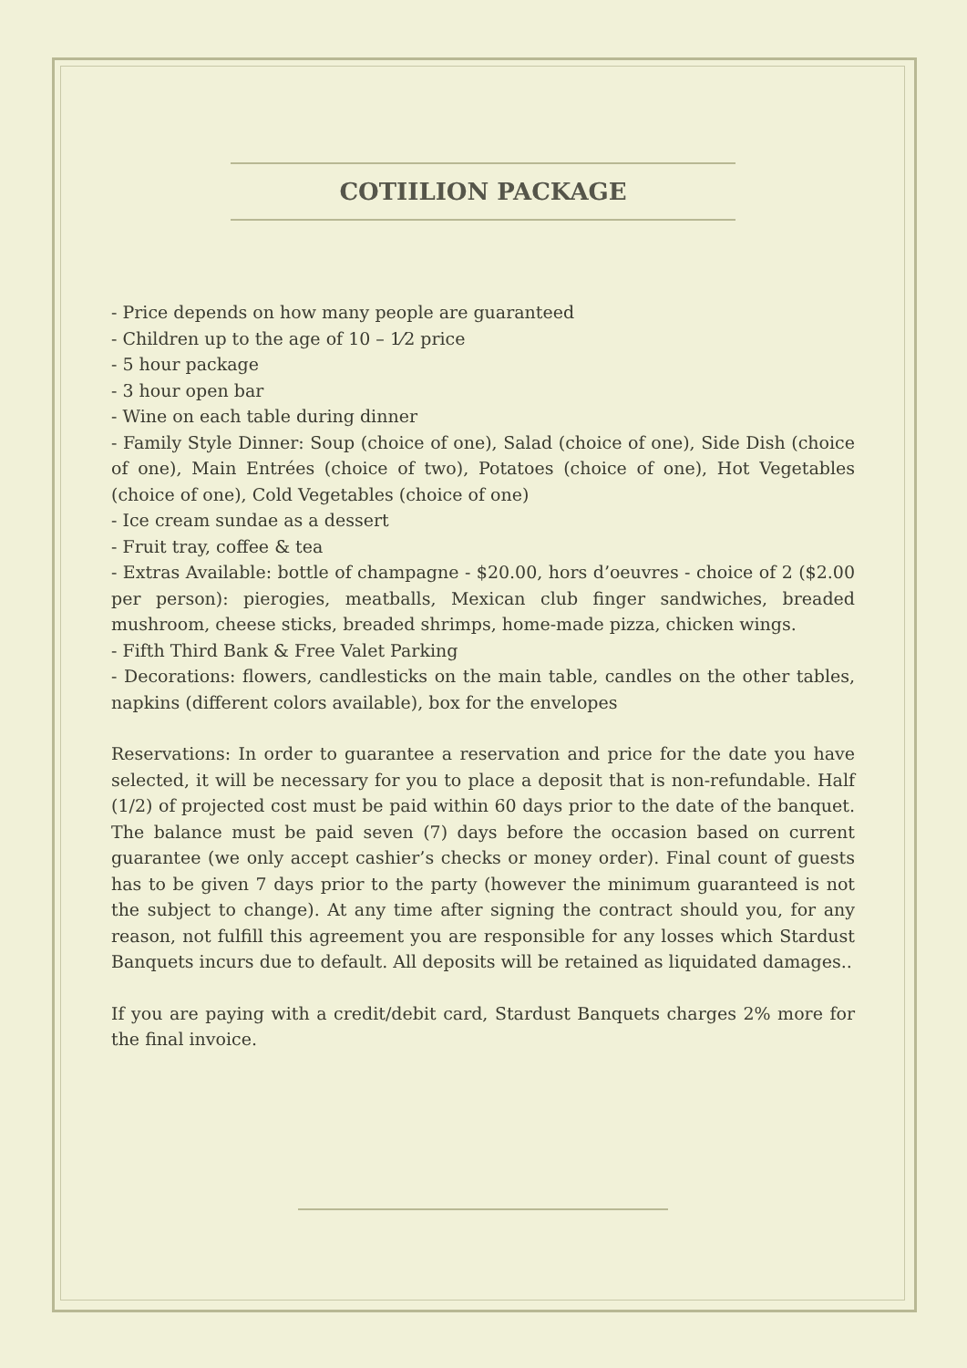COTIILION PACKAGE
- Price depends on how many people are guaranteed
- Children up to the age of 10 – 1⁄2 price
- 5 hour package
- 3 hour open bar
- Wine on each table during dinner
- Family Style Dinner: Soup (choice of one), Salad (choice of one), Side Dish (choice of one), Main Entrées (choice of two), Potatoes (choice of one), Hot Vegetables (choice of one), Cold Vegetables (choice of one)
- Ice cream sundae as a dessert
- Fruit tray, coffee & tea
- Extras Available: bottle of champagne - $20.00, hors d’oeuvres - choice of 2 ($2.00 per person): pierogies, meatballs, Mexican club finger sandwiches, breaded mushroom, cheese sticks, breaded shrimps, home-made pizza, chicken wings.
- Fifth Third Bank & Free Valet Parking
- Decorations: flowers, candlesticks on the main table, candles on the other tables, napkins (different colors available), box for the envelopes
Reservations: In order to guarantee a reservation and price for the date you have selected, it will be necessary for you to place a deposit that is non-refundable. Half (1/2) of projected cost must be paid within 60 days prior to the date of the banquet. The balance must be paid seven (7) days before the occasion based on current guarantee (we only accept cashier’s checks or money order). Final count of guests has to be given 7 days prior to the party (however the minimum guaranteed is not the subject to change). At any time after signing the contract should you, for any reason, not fulfill this agreement you are responsible for any losses which Stardust Banquets incurs due to default. All deposits will be retained as liquidated damages..
If you are paying with a credit/debit card, Stardust Banquets charges 2% more for the final invoice.